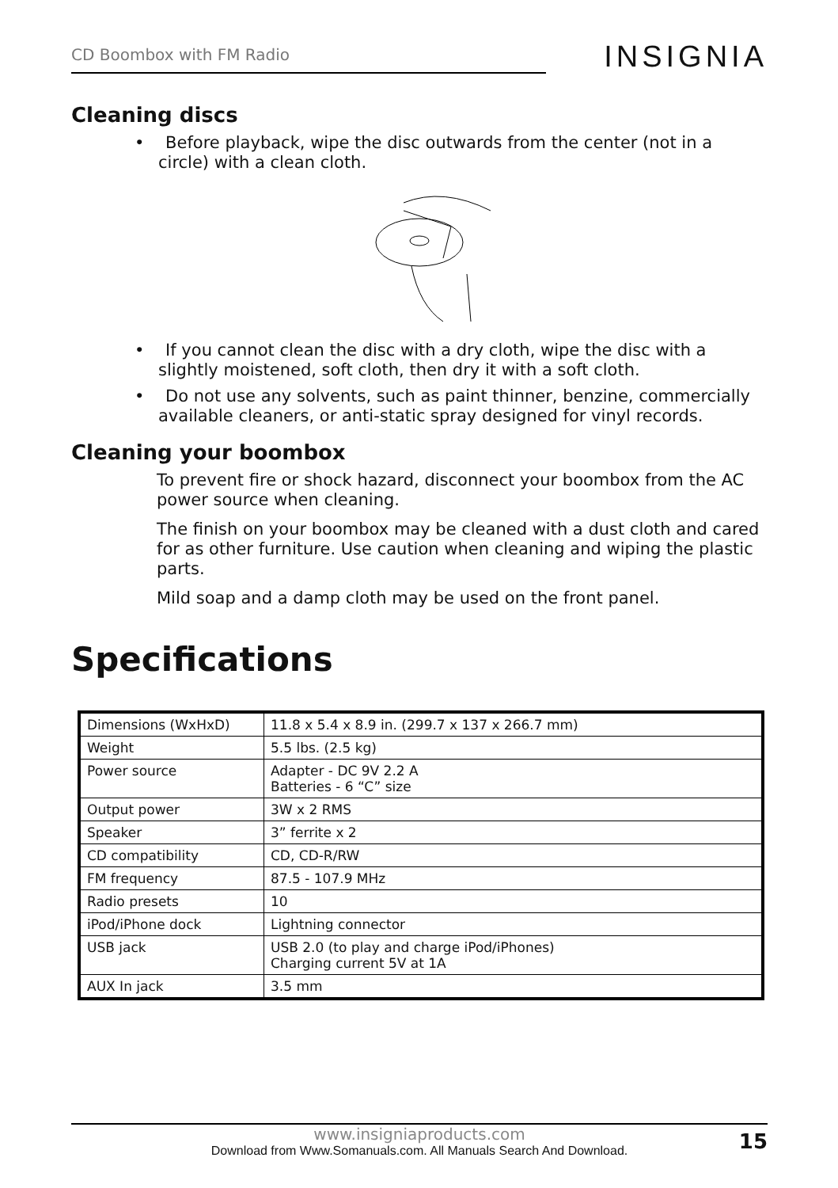CD Boombox with FM Radio
INSIGNIA
Cleaning discs
• Before playback, wipe the disc outwards from the center (not in a circle) with a clean cloth.
• If you cannot clean the disc with a dry cloth, wipe the disc with a slightly moistened, soft cloth, then dry it with a soft cloth.
• Do not use any solvents, such as paint thinner, benzine, commercially available cleaners, or anti-static spray designed for vinyl records.
Cleaning your boombox
To prevent fire or shock hazard, disconnect your boombox from the AC power source when cleaning.
The finish on your boombox may be cleaned with a dust cloth and cared for as other furniture. Use caution when cleaning and wiping the plastic parts.
Mild soap and a damp cloth may be used on the front panel.
Specifications
| Dimensions (WxHxD) | 11.8 x 5.4 x 8.9 in. (299.7 x 137 x 266.7 mm) |
| Weight | 5.5 lbs. (2.5 kg) |
| Power source | Adapter - DC 9V 2.2 A Batteries - 6 “C” size |
| Output power | 3W x 2 RMS |
| Speaker | 3” ferrite x 2 |
| CD compatibility | CD, CD-R/RW |
| FM frequency | 87.5 - 107.9 MHz |
| Radio presets | 10 |
| iPod/iPhone dock | Lightning connector |
| USB jack | USB 2.0 (to play and charge iPod/iPhones) Charging current 5V at 1A |
| AUX In jack | 3.5 mm |
www.insigniaproducts.com 15
Download from Www.Somanuals.com. All Manuals Search And Download.